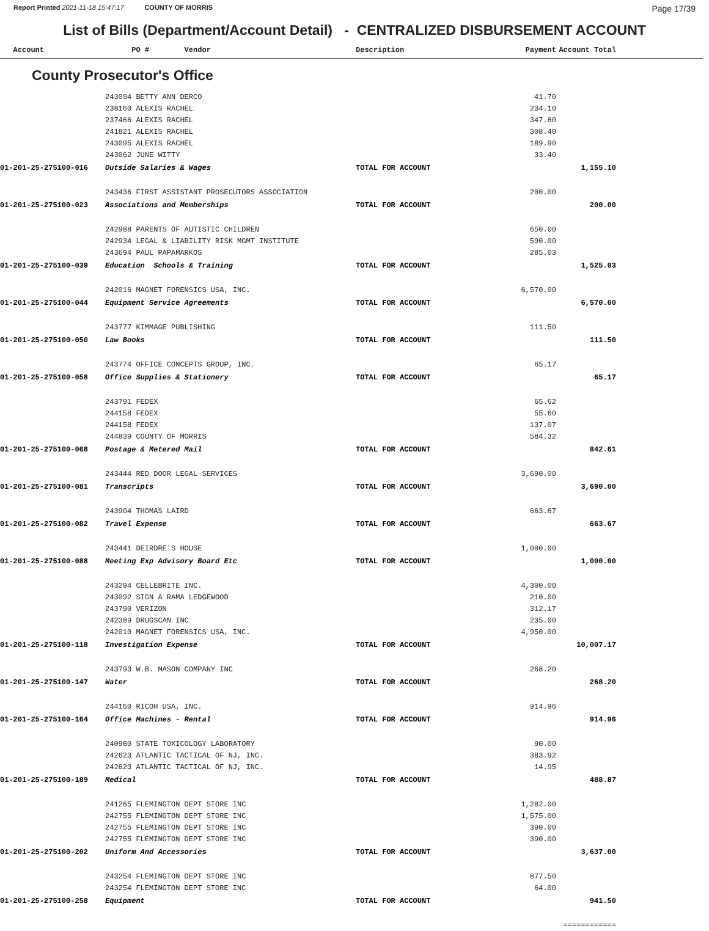Report Printed 2021-11-18 15:47:17 COUNTY OF MORRIS
Page 17/39
List of Bills (Department/Account Detail) - CENTRALIZED DISBURSEMENT ACCOUNT
| Account | PO # Vendor | Description | Payment | Account Total | |
| --- | --- | --- | --- | --- | --- |
County Prosecutor's Office
| | 243094 BETTY ANN DERCO | | 41.70 | | |
| | 238160 ALEXIS RACHEL | | 234.10 | | |
| | 237466 ALEXIS RACHEL | | 347.60 | | |
| | 241821 ALEXIS RACHEL | | 308.40 | | |
| | 243095 ALEXIS RACHEL | | 189.90 | | |
| | 243062 JUNE WITTY | | 33.40 | | |
| 01-201-25-275100-016 | Outside Salaries & Wages | TOTAL FOR ACCOUNT | | 1,155.10 | |
| | 243436 FIRST ASSISTANT PROSECUTORS ASSOCIATION | | 200.00 | | |
| 01-201-25-275100-023 | Associations and Memberships | TOTAL FOR ACCOUNT | | 200.00 | |
| | 242988 PARENTS OF AUTISTIC CHILDREN | | 650.00 | | |
| | 242934 LEGAL & LIABILITY RISK MGMT INSTITUTE | | 590.00 | | |
| | 243694 PAUL PAPAMARKOS | | 285.03 | | |
| 01-201-25-275100-039 | Education Schools & Training | TOTAL FOR ACCOUNT | | 1,525.03 | |
| | 242016 MAGNET FORENSICS USA, INC. | | 6,570.00 | | |
| 01-201-25-275100-044 | Equipment Service Agreements | TOTAL FOR ACCOUNT | | 6,570.00 | |
| | 243777 KIMMAGE PUBLISHING | | 111.50 | | |
| 01-201-25-275100-050 | Law Books | TOTAL FOR ACCOUNT | | 111.50 | |
| | 243774 OFFICE CONCEPTS GROUP, INC. | | 65.17 | | |
| 01-201-25-275100-058 | Office Supplies & Stationery | TOTAL FOR ACCOUNT | | 65.17 | |
| | 243791 FEDEX | | 65.62 | | |
| | 244158 FEDEX | | 55.60 | | |
| | 244158 FEDEX | | 137.07 | | |
| | 244839 COUNTY OF MORRIS | | 584.32 | | |
| 01-201-25-275100-068 | Postage & Metered Mail | TOTAL FOR ACCOUNT | | 842.61 | |
| | 243444 RED DOOR LEGAL SERVICES | | 3,690.00 | | |
| 01-201-25-275100-081 | Transcripts | TOTAL FOR ACCOUNT | | 3,690.00 | |
| | 243904 THOMAS LAIRD | | 663.67 | | |
| 01-201-25-275100-082 | Travel Expense | TOTAL FOR ACCOUNT | | 663.67 | |
| | 243441 DEIRDRE'S HOUSE | | 1,000.00 | | |
| 01-201-25-275100-088 | Meeting Exp Advisory Board Etc | TOTAL FOR ACCOUNT | | 1,000.00 | |
| | 243294 CELLEBRITE INC. | | 4,300.00 | | |
| | 243092 SIGN A RAMA LEDGEWOOD | | 210.00 | | |
| | 243790 VERIZON | | 312.17 | | |
| | 242389 DRUGSCAN INC | | 235.00 | | |
| | 242010 MAGNET FORENSICS USA, INC. | | 4,950.00 | | |
| 01-201-25-275100-118 | Investigation Expense | TOTAL FOR ACCOUNT | | 10,007.17 | |
| | 243793 W.B. MASON COMPANY INC | | 268.20 | | |
| 01-201-25-275100-147 | Water | TOTAL FOR ACCOUNT | | 268.20 | |
| | 244160 RICOH USA, INC. | | 914.96 | | |
| 01-201-25-275100-164 | Office Machines - Rental | TOTAL FOR ACCOUNT | | 914.96 | |
| | 240980 STATE TOXICOLOGY LABORATORY | | 90.00 | | |
| | 242623 ATLANTIC TACTICAL OF NJ, INC. | | 383.92 | | |
| | 242623 ATLANTIC TACTICAL OF NJ, INC. | | 14.95 | | |
| 01-201-25-275100-189 | Medical | TOTAL FOR ACCOUNT | | 488.87 | |
| | 241265 FLEMINGTON DEPT STORE INC | | 1,282.00 | | |
| | 242755 FLEMINGTON DEPT STORE INC | | 1,575.00 | | |
| | 242755 FLEMINGTON DEPT STORE INC | | 390.00 | | |
| | 242755 FLEMINGTON DEPT STORE INC | | 390.00 | | |
| 01-201-25-275100-202 | Uniform And Accessories | TOTAL FOR ACCOUNT | | 3,637.00 | |
| | 243254 FLEMINGTON DEPT STORE INC | | 877.50 | | |
| | 243254 FLEMINGTON DEPT STORE INC | | 64.00 | | |
| 01-201-25-275100-258 | Equipment | TOTAL FOR ACCOUNT | | 941.50 | |
| | | | | ============ | |